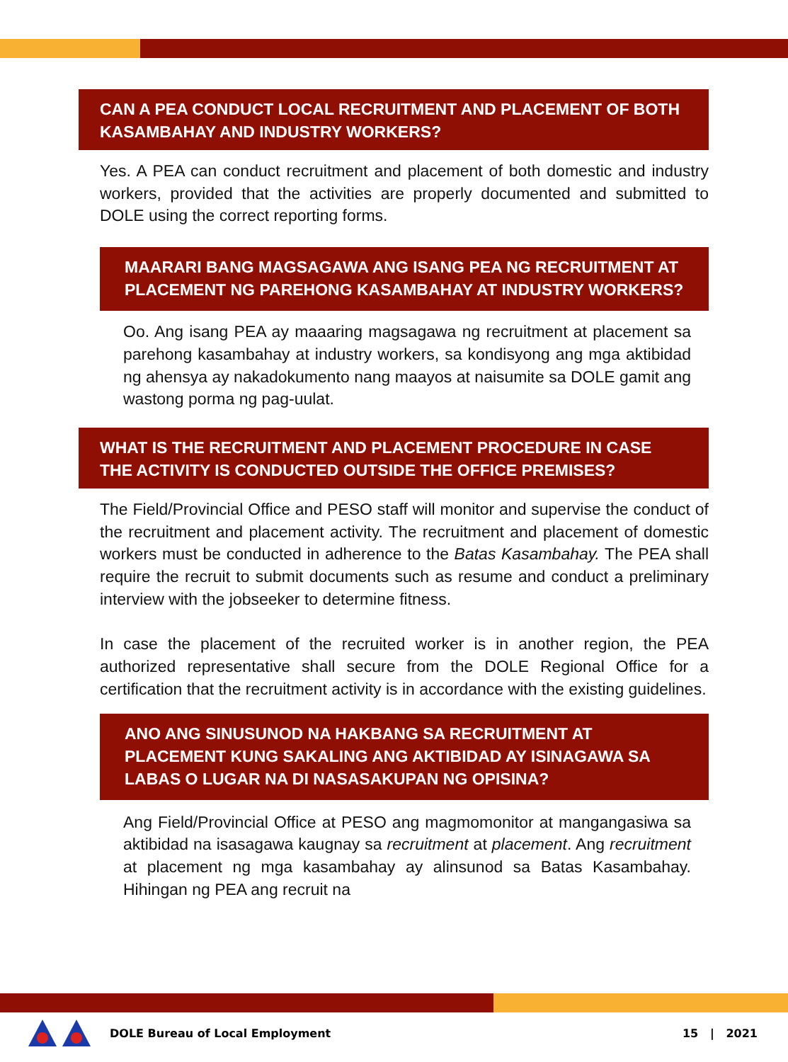CAN A PEA CONDUCT LOCAL RECRUITMENT AND PLACEMENT OF BOTH KASAMBAHAY AND INDUSTRY WORKERS?
Yes. A PEA can conduct recruitment and placement of both domestic and industry workers, provided that the activities are properly documented and submitted to DOLE using the correct reporting forms.
MAARARI BANG MAGSAGAWA ANG ISANG PEA NG RECRUITMENT AT PLACEMENT NG PAREHONG KASAMBAHAY AT INDUSTRY WORKERS?
Oo. Ang isang PEA ay maaaring magsagawa ng recruitment at placement sa parehong kasambahay at industry workers, sa kondisyong ang mga aktibidad ng ahensya ay nakadokumento nang maayos at naisumite sa DOLE gamit ang wastong porma ng pag-uulat.
WHAT IS THE RECRUITMENT AND PLACEMENT PROCEDURE IN CASE THE ACTIVITY IS CONDUCTED OUTSIDE THE OFFICE PREMISES?
The Field/Provincial Office and PESO staff will monitor and supervise the conduct of the recruitment and placement activity. The recruitment and placement of domestic workers must be conducted in adherence to the Batas Kasambahay. The PEA shall require the recruit to submit documents such as resume and conduct a preliminary interview with the jobseeker to determine fitness.
In case the placement of the recruited worker is in another region, the PEA authorized representative shall secure from the DOLE Regional Office for a certification that the recruitment activity is in accordance with the existing guidelines.
ANO ANG SINUSUNOD NA HAKBANG SA RECRUITMENT AT PLACEMENT KUNG SAKALING ANG AKTIBIDAD AY ISINAGAWA SA LABAS O LUGAR NA DI NASASAKUPAN NG OPISINA?
Ang Field/Provincial Office at PESO ang magmomonitor at mangangasiwa sa aktibidad na isasagawa kaugnay sa recruitment at placement. Ang recruitment at placement ng mga kasambahay ay alinsunod sa Batas Kasambahay. Hihingan ng PEA ang recruit na
DOLE Bureau of Local Employment 15 | 2021